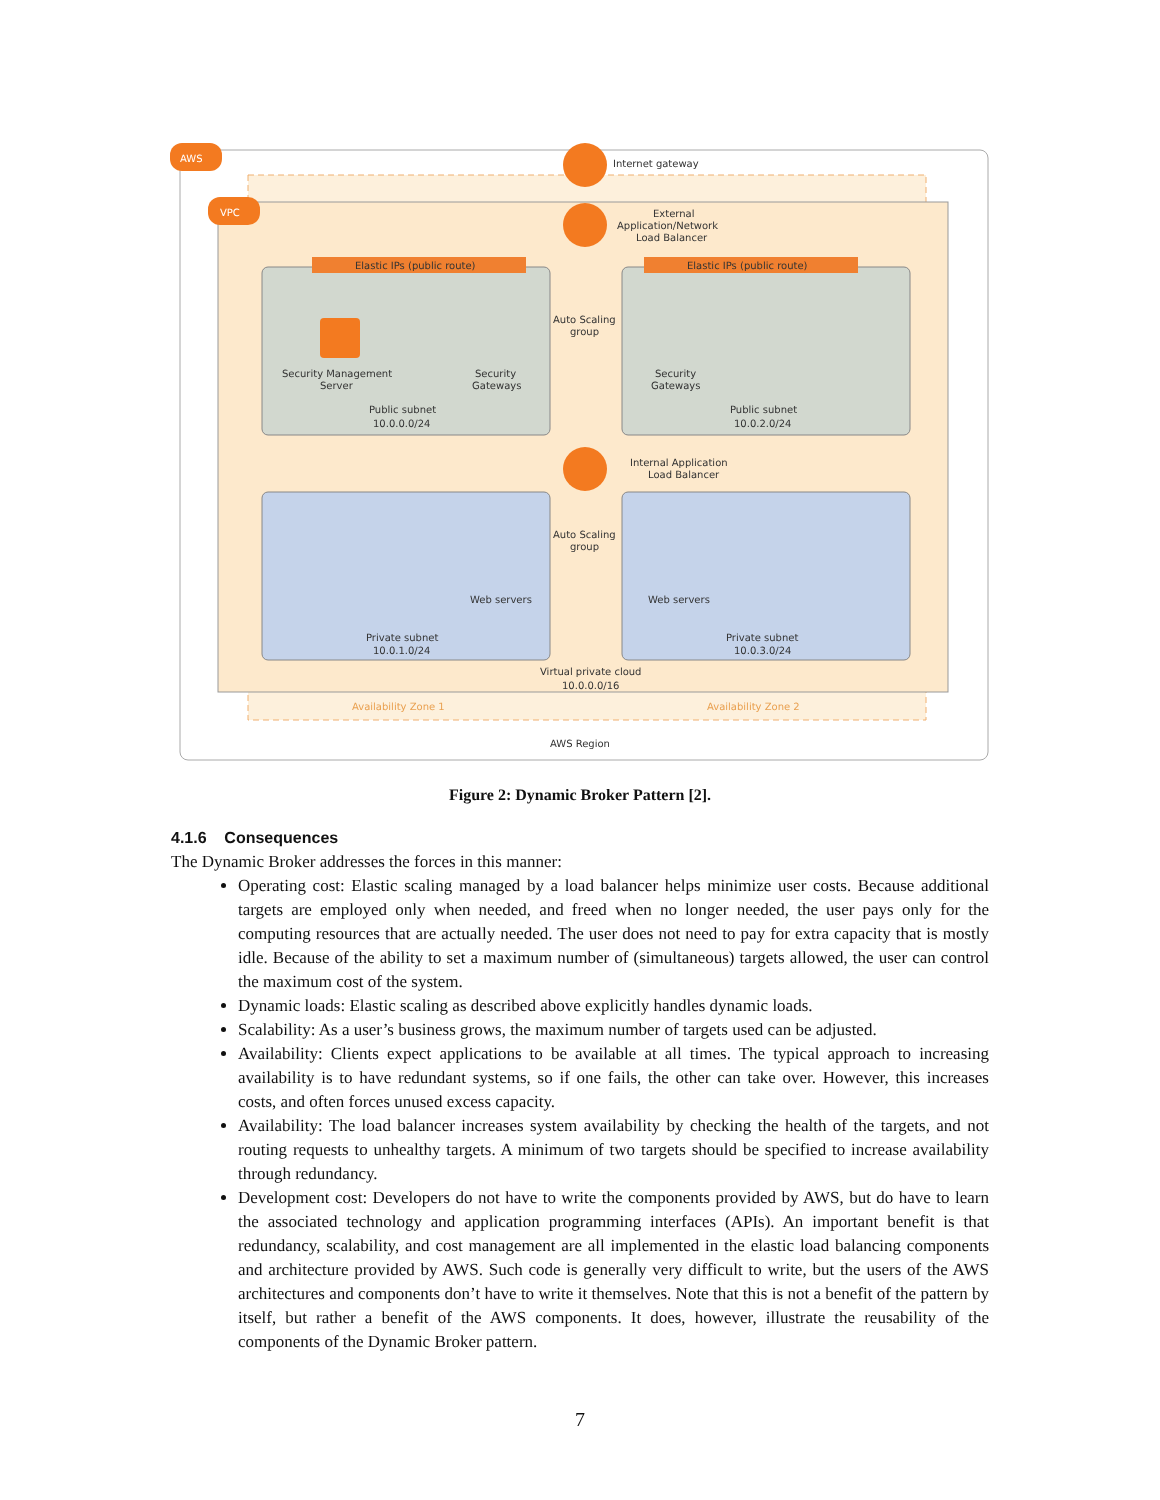AWS
VPC
Internet gateway
External
Application/Network
Load Balancer
Elastic IPs (public route)
Elastic IPs (public route)
Auto Scaling
group
Security Management
Server
Security
Gateways
Security
Gateways
Public subnet
10.0.0.0/24
Public subnet
10.0.2.0/24
Internal Application
Load Balancer
Auto Scaling
group
Web servers
Web servers
Private subnet
10.0.1.0/24
Private subnet
10.0.3.0/24
Virtual private cloud
10.0.0.0/16
Availability Zone 1
Availability Zone 2
AWS Region
Figure 2: Dynamic Broker Pattern [2].
4.1.6 Consequences
The Dynamic Broker addresses the forces in this manner:
Operating cost: Elastic scaling managed by a load balancer helps minimize user costs. Because additional targets are employed only when needed, and freed when no longer needed, the user pays only for the computing resources that are actually needed. The user does not need to pay for extra capacity that is mostly idle. Because of the ability to set a maximum number of (simultaneous) targets allowed, the user can control the maximum cost of the system.
Dynamic loads: Elastic scaling as described above explicitly handles dynamic loads.
Scalability: As a user’s business grows, the maximum number of targets used can be adjusted.
Availability: Clients expect applications to be available at all times. The typical approach to increasing availability is to have redundant systems, so if one fails, the other can take over. However, this increases costs, and often forces unused excess capacity.
Availability: The load balancer increases system availability by checking the health of the targets, and not routing requests to unhealthy targets. A minimum of two targets should be specified to increase availability through redundancy.
Development cost: Developers do not have to write the components provided by AWS, but do have to learn the associated technology and application programming interfaces (APIs). An important benefit is that redundancy, scalability, and cost management are all implemented in the elastic load balancing components and architecture provided by AWS. Such code is generally very difficult to write, but the users of the AWS architectures and components don’t have to write it themselves. Note that this is not a benefit of the pattern by itself, but rather a benefit of the AWS components. It does, however, illustrate the reusability of the components of the Dynamic Broker pattern.
7